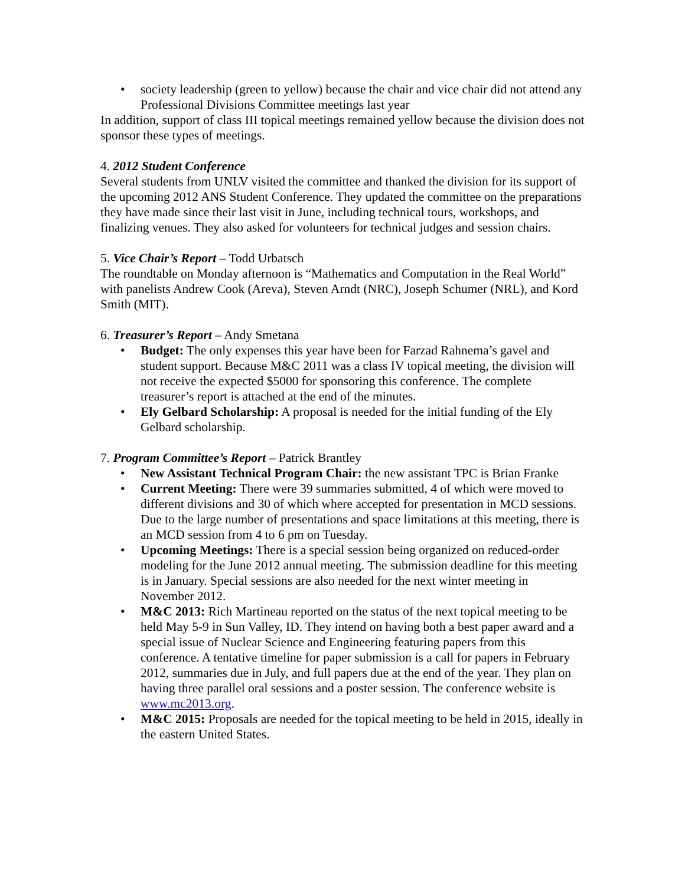• society leadership (green to yellow) because the chair and vice chair did not attend any Professional Divisions Committee meetings last year
In addition, support of class III topical meetings remained yellow because the division does not sponsor these types of meetings.
4. 2012 Student Conference
Several students from UNLV visited the committee and thanked the division for its support of the upcoming 2012 ANS Student Conference. They updated the committee on the preparations they have made since their last visit in June, including technical tours, workshops, and finalizing venues. They also asked for volunteers for technical judges and session chairs.
5. Vice Chair’s Report – Todd Urbatsch
The roundtable on Monday afternoon is “Mathematics and Computation in the Real World” with panelists Andrew Cook (Areva), Steven Arndt (NRC), Joseph Schumer (NRL), and Kord Smith (MIT).
6. Treasurer’s Report – Andy Smetana
• Budget: The only expenses this year have been for Farzad Rahnema’s gavel and student support. Because M&C 2011 was a class IV topical meeting, the division will not receive the expected $5000 for sponsoring this conference. The complete treasurer’s report is attached at the end of the minutes.
• Ely Gelbard Scholarship: A proposal is needed for the initial funding of the Ely Gelbard scholarship.
7. Program Committee’s Report – Patrick Brantley
• New Assistant Technical Program Chair: the new assistant TPC is Brian Franke
• Current Meeting: There were 39 summaries submitted, 4 of which were moved to different divisions and 30 of which where accepted for presentation in MCD sessions. Due to the large number of presentations and space limitations at this meeting, there is an MCD session from 4 to 6 pm on Tuesday.
• Upcoming Meetings: There is a special session being organized on reduced-order modeling for the June 2012 annual meeting. The submission deadline for this meeting is in January. Special sessions are also needed for the next winter meeting in November 2012.
• M&C 2013: Rich Martineau reported on the status of the next topical meeting to be held May 5-9 in Sun Valley, ID. They intend on having both a best paper award and a special issue of Nuclear Science and Engineering featuring papers from this conference. A tentative timeline for paper submission is a call for papers in February 2012, summaries due in July, and full papers due at the end of the year. They plan on having three parallel oral sessions and a poster session. The conference website is www.mc2013.org.
• M&C 2015: Proposals are needed for the topical meeting to be held in 2015, ideally in the eastern United States.